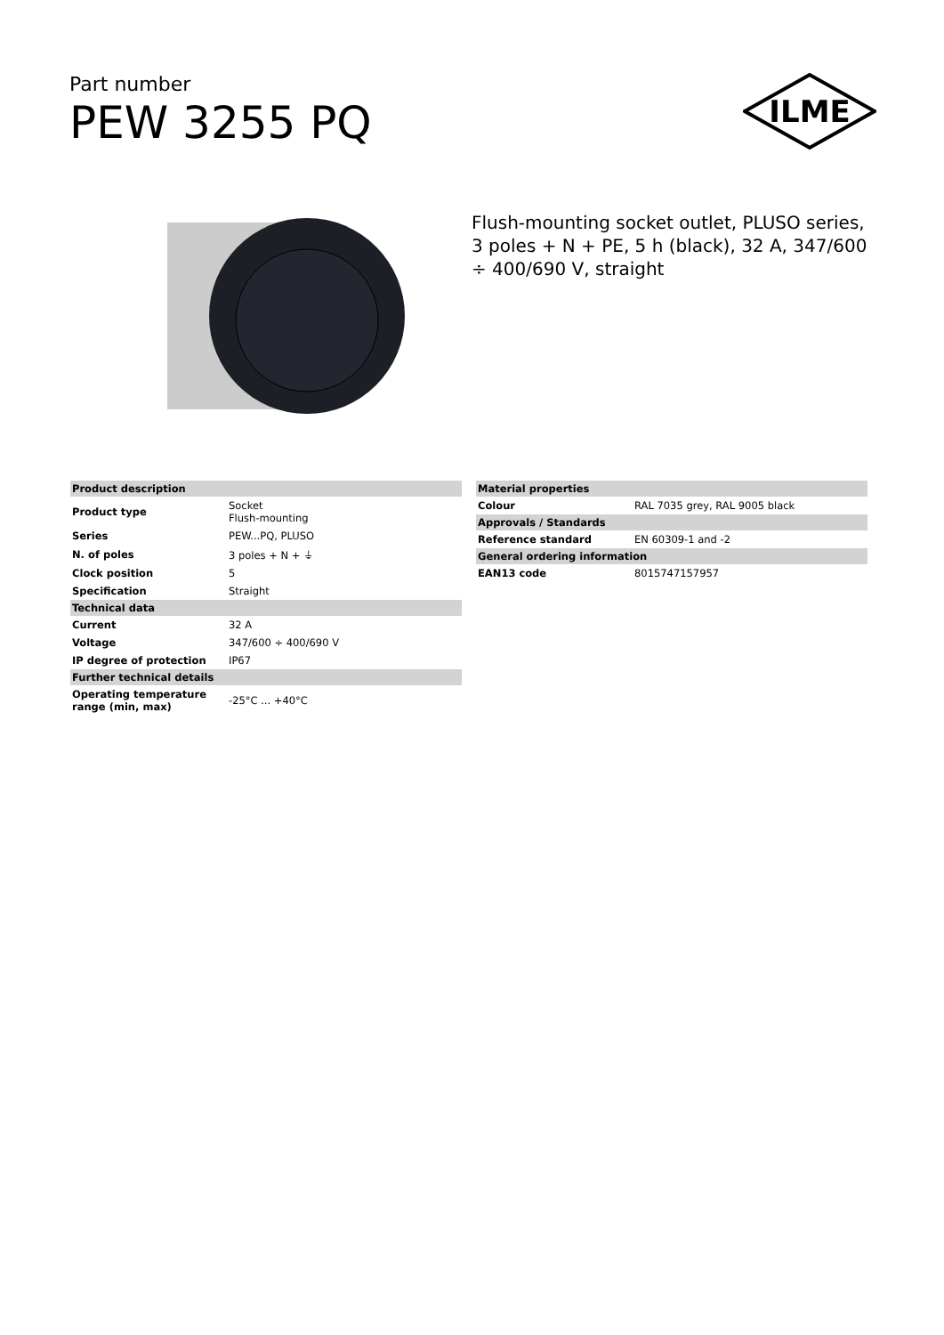Part number
PEW 3255 PQ
ILME
Flush-mounting socket outlet, PLUSO series, 3 poles + N + PE, 5 h (black), 32 A, 347/600 ÷ 400/690 V, straight
| Product description | |
| --- | --- |
| Product type | Socket Flush-mounting |
| Series | PEW...PQ, PLUSO |
| N. of poles | 3 poles + N + ⏚ |
| Clock position | 5 |
| Specification | Straight |
| Technical data | |
| Current | 32 A |
| Voltage | 347/600 ÷ 400/690 V |
| IP degree of protection | IP67 |
| Further technical details | |
| Operating temperature range (min, max) | -25°C ... +40°C |
| Material properties | |
| --- | --- |
| Colour | RAL 7035 grey, RAL 9005 black |
| Approvals / Standards | |
| Reference standard | EN 60309-1 and -2 |
| General ordering information | |
| EAN13 code | 8015747157957 |